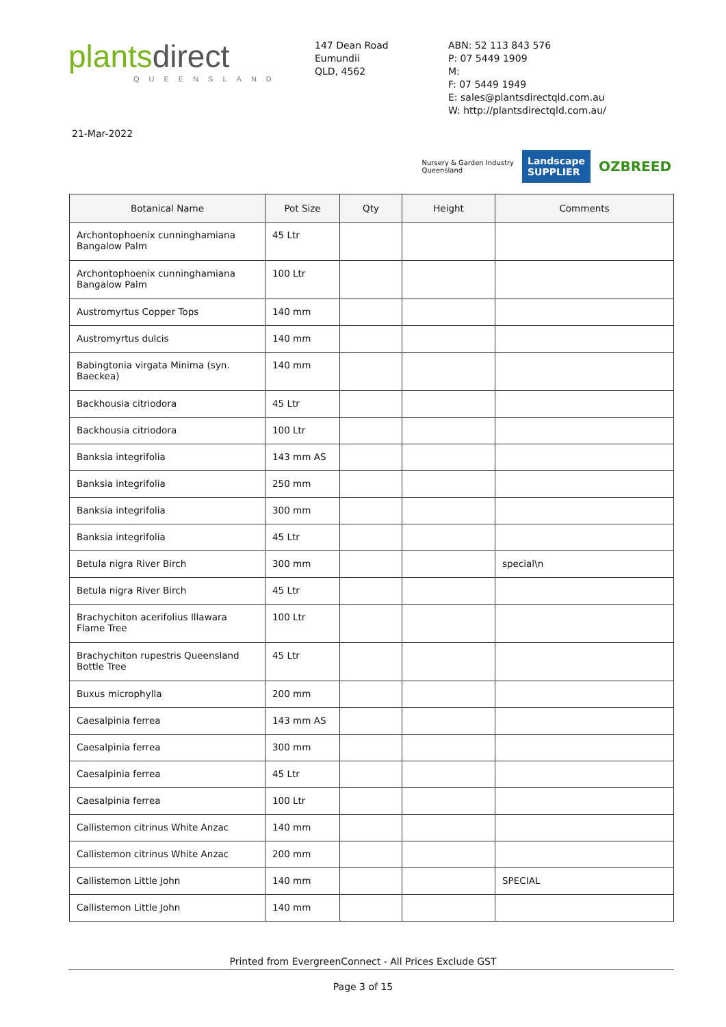plantsdirect
QUEENSLAND
147 Dean Road
Eumundii
QLD, 4562
ABN: 52 113 843 576
P: 07 5449 1909
M:
F: 07 5449 1949
E: sales@plantsdirectqld.com.au
W: http://plantsdirectqld.com.au/
21-Mar-2022
Nursery & Garden Industry
Queensland
Landscape
SUPPLIER
OZBREED
| Botanical Name | Pot Size | Qty | Height | Comments |
| --- | --- | --- | --- | --- |
| Archontophoenix cunninghamiana Bangalow Palm | 45 Ltr | | | |
| Archontophoenix cunninghamiana Bangalow Palm | 100 Ltr | | | |
| Austromyrtus Copper Tops | 140 mm | | | |
| Austromyrtus dulcis | 140 mm | | | |
| Babingtonia virgata Minima (syn. Baeckea) | 140 mm | | | |
| Backhousia citriodora | 45 Ltr | | | |
| Backhousia citriodora | 100 Ltr | | | |
| Banksia integrifolia | 143 mm AS | | | |
| Banksia integrifolia | 250 mm | | | |
| Banksia integrifolia | 300 mm | | | |
| Banksia integrifolia | 45 Ltr | | | |
| Betula nigra River Birch | 300 mm | | | special\n |
| Betula nigra River Birch | 45 Ltr | | | |
| Brachychiton acerifolius Illawara Flame Tree | 100 Ltr | | | |
| Brachychiton rupestris Queensland Bottle Tree | 45 Ltr | | | |
| Buxus microphylla | 200 mm | | | |
| Caesalpinia ferrea | 143 mm AS | | | |
| Caesalpinia ferrea | 300 mm | | | |
| Caesalpinia ferrea | 45 Ltr | | | |
| Caesalpinia ferrea | 100 Ltr | | | |
| Callistemon citrinus White Anzac | 140 mm | | | |
| Callistemon citrinus White Anzac | 200 mm | | | |
| Callistemon Little John | 140 mm | | | SPECIAL |
| Callistemon Little John | 140 mm | | | |
Printed from EvergreenConnect - All Prices Exclude GST
Page 3 of 15